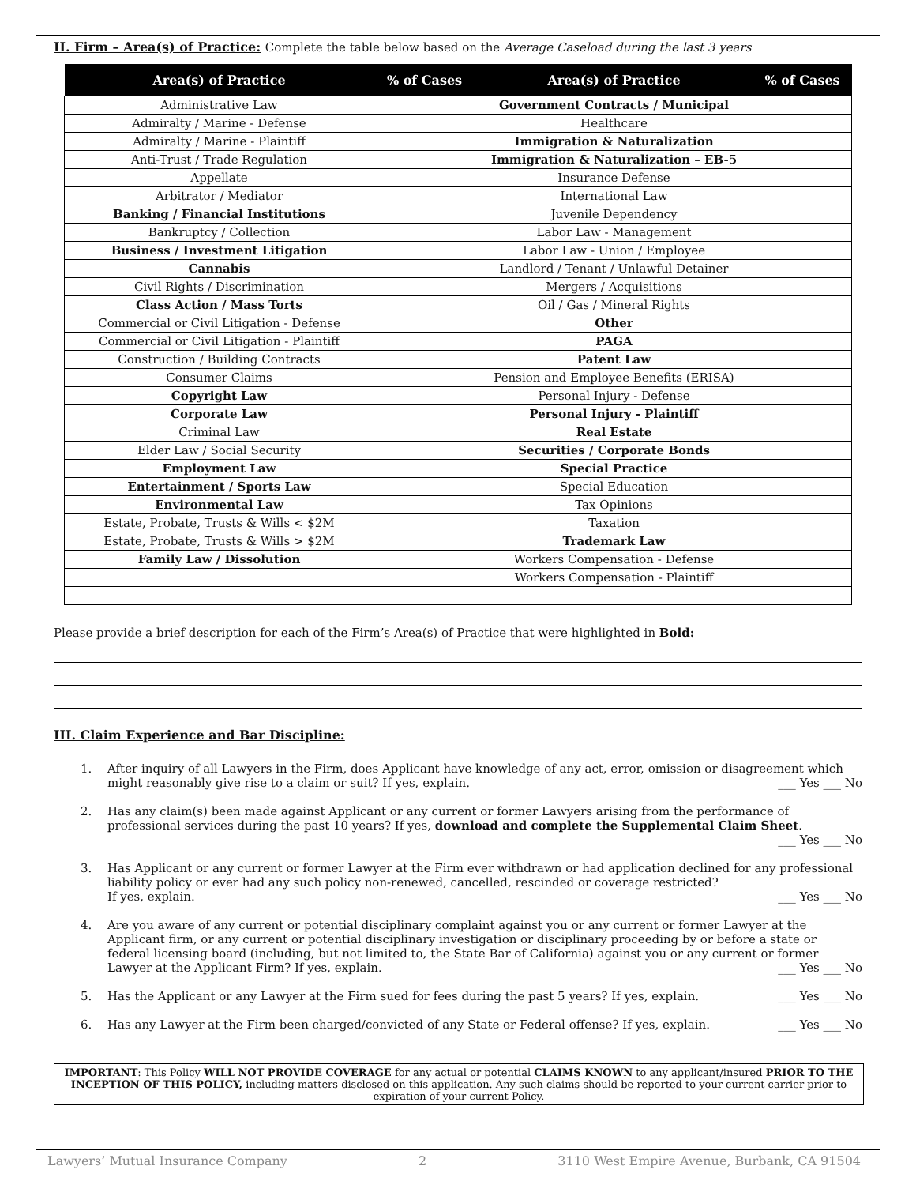II. Firm – Area(s) of Practice: Complete the table below based on the Average Caseload during the last 3 years
| Area(s) of Practice | % of Cases | Area(s) of Practice | % of Cases |
| --- | --- | --- | --- |
| Administrative Law | | Government Contracts / Municipal | |
| Admiralty / Marine - Defense | | Healthcare | |
| Admiralty / Marine - Plaintiff | | Immigration & Naturalization | |
| Anti-Trust / Trade Regulation | | Immigration & Naturalization – EB-5 | |
| Appellate | | Insurance Defense | |
| Arbitrator / Mediator | | International Law | |
| Banking / Financial Institutions | | Juvenile Dependency | |
| Bankruptcy / Collection | | Labor Law - Management | |
| Business / Investment Litigation | | Labor Law - Union / Employee | |
| Cannabis | | Landlord / Tenant / Unlawful Detainer | |
| Civil Rights / Discrimination | | Mergers / Acquisitions | |
| Class Action / Mass Torts | | Oil / Gas / Mineral Rights | |
| Commercial or Civil Litigation - Defense | | Other | |
| Commercial or Civil Litigation - Plaintiff | | PAGA | |
| Construction / Building Contracts | | Patent Law | |
| Consumer Claims | | Pension and Employee Benefits (ERISA) | |
| Copyright Law | | Personal Injury - Defense | |
| Corporate Law | | Personal Injury - Plaintiff | |
| Criminal Law | | Real Estate | |
| Elder Law / Social Security | | Securities / Corporate Bonds | |
| Employment Law | | Special Practice | |
| Entertainment / Sports Law | | Special Education | |
| Environmental Law | | Tax Opinions | |
| Estate, Probate, Trusts & Wills < $2M | | Taxation | |
| Estate, Probate, Trusts & Wills > $2M | | Trademark Law | |
| Family Law / Dissolution | | Workers Compensation - Defense | |
| | | Workers Compensation - Plaintiff | |
Please provide a brief description for each of the Firm’s Area(s) of Practice that were highlighted in Bold:
III. Claim Experience and Bar Discipline:
1. After inquiry of all Lawyers in the Firm, does Applicant have knowledge of any act, error, omission or disagreement which might reasonably give rise to a claim or suit? If yes, explain. ___ Yes ___ No
2. Has any claim(s) been made against Applicant or any current or former Lawyers arising from the performance of professional services during the past 10 years? If yes, download and complete the Supplemental Claim Sheet. ___ Yes ___ No
3. Has Applicant or any current or former Lawyer at the Firm ever withdrawn or had application declined for any professional liability policy or ever had any such policy non-renewed, cancelled, rescinded or coverage restricted?
If yes, explain. ___ Yes ___ No
4. Are you aware of any current or potential disciplinary complaint against you or any current or former Lawyer at the Applicant firm, or any current or potential disciplinary investigation or disciplinary proceeding by or before a state or federal licensing board (including, but not limited to, the State Bar of California) against you or any current or former Lawyer at the Applicant Firm? If yes, explain. ___ Yes ___ No
5. Has the Applicant or any Lawyer at the Firm sued for fees during the past 5 years? If yes, explain. ___ Yes ___ No
6. Has any Lawyer at the Firm been charged/convicted of any State or Federal offense? If yes, explain. ___ Yes ___ No
IMPORTANT: This Policy WILL NOT PROVIDE COVERAGE for any actual or potential CLAIMS KNOWN to any applicant/insured PRIOR TO THE INCEPTION OF THIS POLICY, including matters disclosed on this application. Any such claims should be reported to your current carrier prior to expiration of your current Policy.
Lawyers’ Mutual Insurance Company 2 3110 West Empire Avenue, Burbank, CA 91504